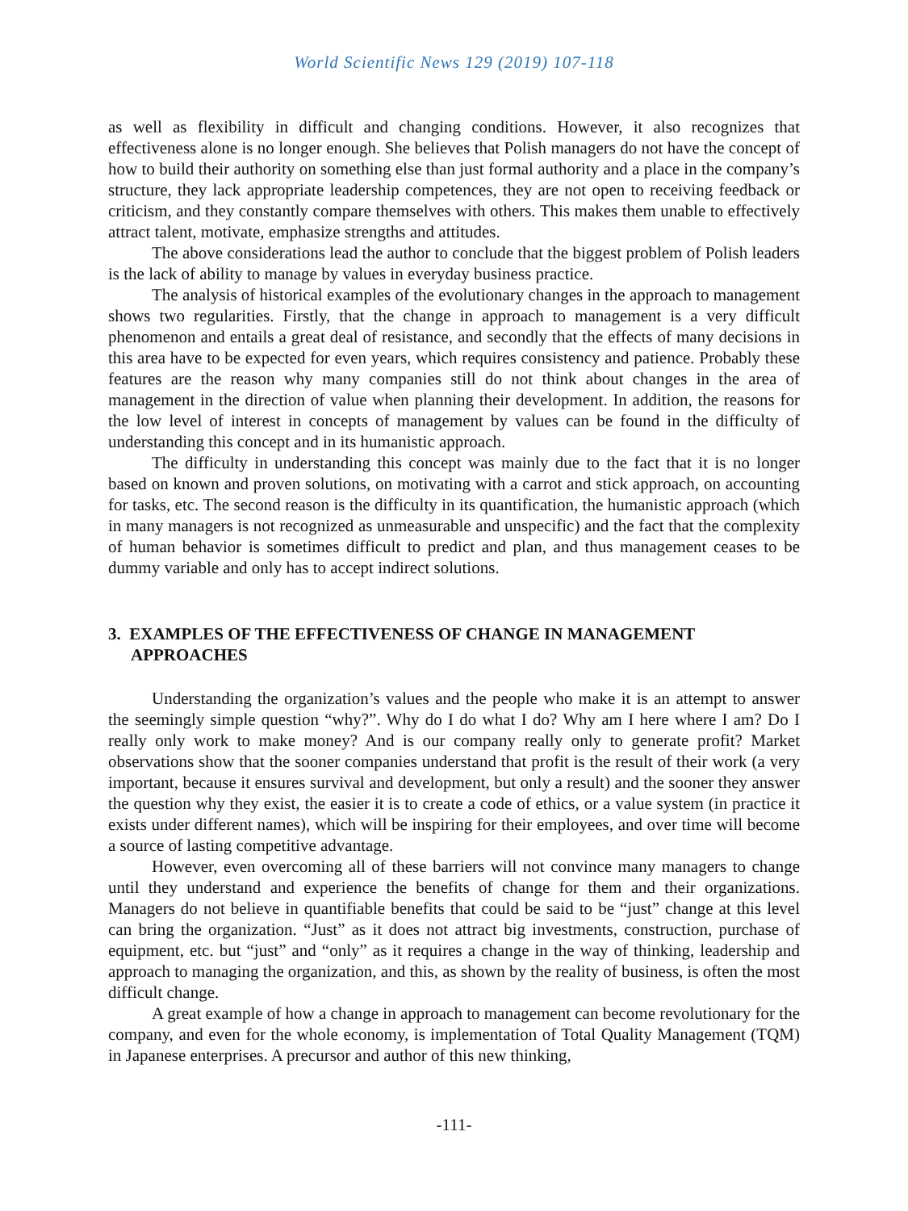World Scientific News 129 (2019) 107-118
as well as flexibility in difficult and changing conditions. However, it also recognizes that effectiveness alone is no longer enough. She believes that Polish managers do not have the concept of how to build their authority on something else than just formal authority and a place in the company’s structure, they lack appropriate leadership competences, they are not open to receiving feedback or criticism, and they constantly compare themselves with others. This makes them unable to effectively attract talent, motivate, emphasize strengths and attitudes.
The above considerations lead the author to conclude that the biggest problem of Polish leaders is the lack of ability to manage by values in everyday business practice.
The analysis of historical examples of the evolutionary changes in the approach to management shows two regularities. Firstly, that the change in approach to management is a very difficult phenomenon and entails a great deal of resistance, and secondly that the effects of many decisions in this area have to be expected for even years, which requires consistency and patience. Probably these features are the reason why many companies still do not think about changes in the area of management in the direction of value when planning their development. In addition, the reasons for the low level of interest in concepts of management by values can be found in the difficulty of understanding this concept and in its humanistic approach.
The difficulty in understanding this concept was mainly due to the fact that it is no longer based on known and proven solutions, on motivating with a carrot and stick approach, on accounting for tasks, etc. The second reason is the difficulty in its quantification, the humanistic approach (which in many managers is not recognized as unmeasurable and unspecific) and the fact that the complexity of human behavior is sometimes difficult to predict and plan, and thus management ceases to be dummy variable and only has to accept indirect solutions.
3. EXAMPLES OF THE EFFECTIVENESS OF CHANGE IN MANAGEMENT APPROACHES
Understanding the organization’s values and the people who make it is an attempt to answer the seemingly simple question “why?”. Why do I do what I do? Why am I here where I am? Do I really only work to make money? And is our company really only to generate profit? Market observations show that the sooner companies understand that profit is the result of their work (a very important, because it ensures survival and development, but only a result) and the sooner they answer the question why they exist, the easier it is to create a code of ethics, or a value system (in practice it exists under different names), which will be inspiring for their employees, and over time will become a source of lasting competitive advantage.
However, even overcoming all of these barriers will not convince many managers to change until they understand and experience the benefits of change for them and their organizations. Managers do not believe in quantifiable benefits that could be said to be “just” change at this level can bring the organization. “Just” as it does not attract big investments, construction, purchase of equipment, etc. but “just” and “only” as it requires a change in the way of thinking, leadership and approach to managing the organization, and this, as shown by the reality of business, is often the most difficult change.
A great example of how a change in approach to management can become revolutionary for the company, and even for the whole economy, is implementation of Total Quality Management (TQM) in Japanese enterprises. A precursor and author of this new thinking,
-111-